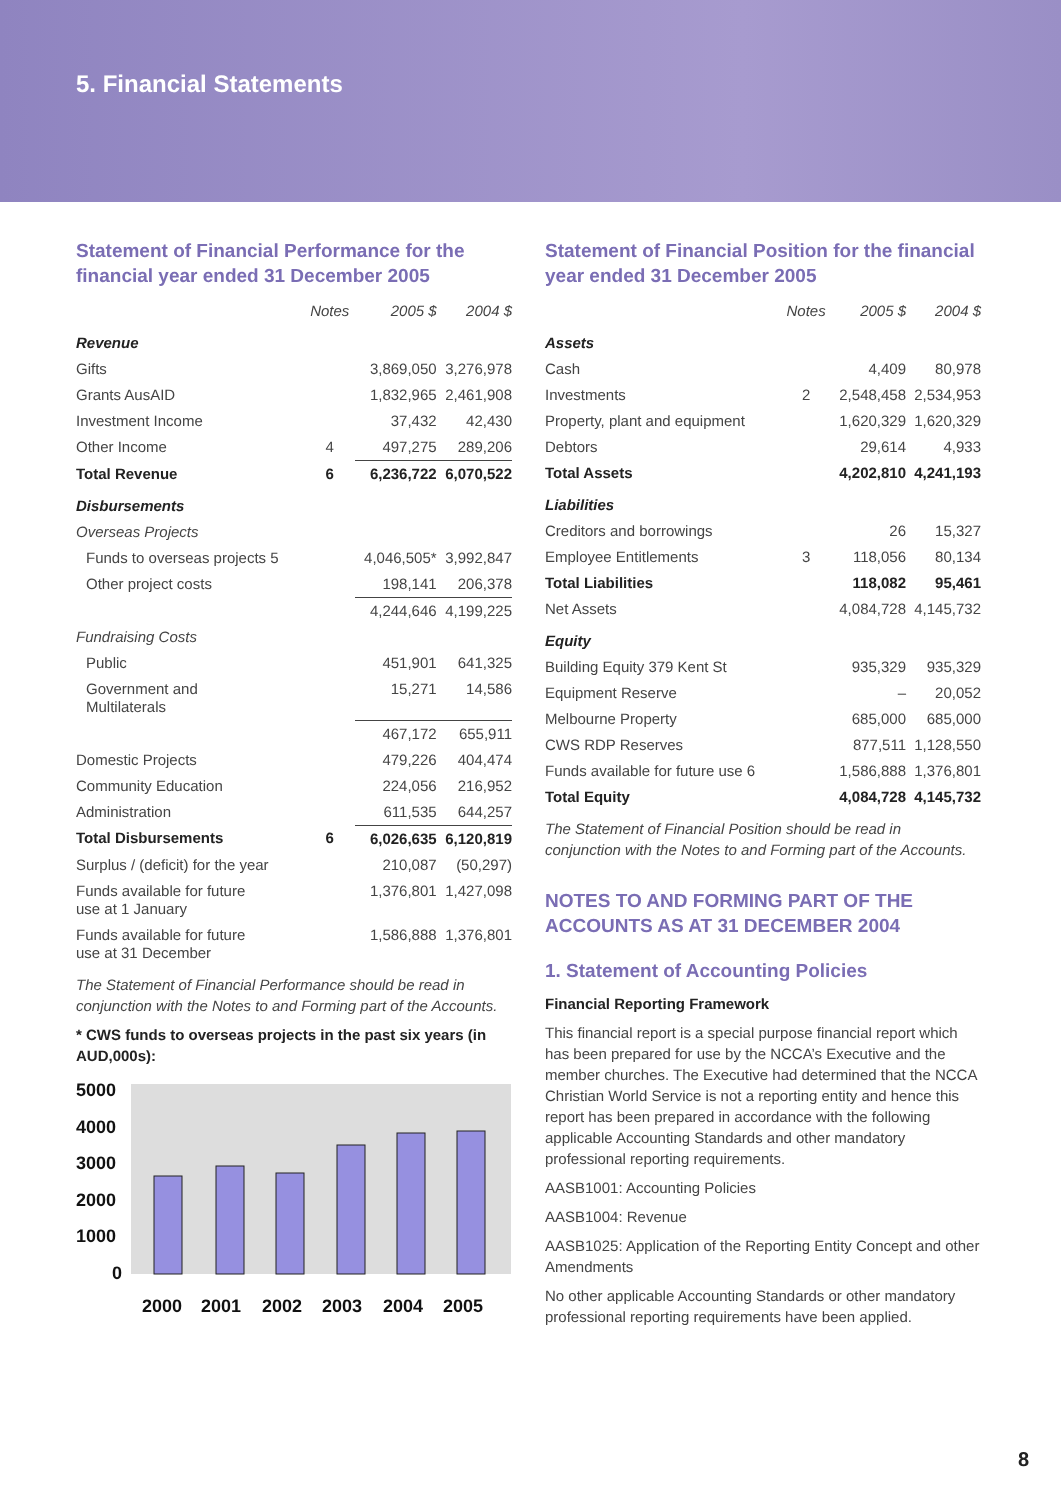5. Financial Statements
Statement of Financial Performance for the financial year ended 31 December 2005
| | Notes | 2005 $ | 2004 $ |
| --- | --- | --- | --- |
| Revenue | | | |
| Gifts | | 3,869,050 | 3,276,978 |
| Grants AusAID | | 1,832,965 | 2,461,908 |
| Investment Income | | 37,432 | 42,430 |
| Other Income | 4 | 497,275 | 289,206 |
| Total Revenue | 6 | 6,236,722 | 6,070,522 |
| Disbursements | | | |
| Overseas Projects | | | |
| Funds to overseas projects 5 | | 4,046,505* | 3,992,847 |
| Other project costs | | 198,141 | 206,378 |
| | | 4,244,646 | 4,199,225 |
| Fundraising Costs | | | |
| Public | | 451,901 | 641,325 |
| Government and Multilaterals | | 15,271 | 14,586 |
| | | 467,172 | 655,911 |
| Domestic Projects | | 479,226 | 404,474 |
| Community Education | | 224,056 | 216,952 |
| Administration | | 611,535 | 644,257 |
| Total Disbursements | 6 | 6,026,635 | 6,120,819 |
| Surplus / (deficit) for the year | | 210,087 | (50,297) |
| Funds available for future use at 1 January | | 1,376,801 | 1,427,098 |
| Funds available for future use at 31 December | | 1,586,888 | 1,376,801 |
The Statement of Financial Performance should be read in conjunction with the Notes to and Forming part of the Accounts.
* CWS funds to overseas projects in the past six years (in AUD,000s):
5000
4000
3000
2000
1000
0
2000
2001
2002
2003
2004
2005
Statement of Financial Position for the financial year ended 31 December 2005
| | Notes | 2005 $ | 2004 $ |
| --- | --- | --- | --- |
| Assets | | | |
| Cash | | 4,409 | 80,978 |
| Investments | 2 | 2,548,458 | 2,534,953 |
| Property, plant and equipment | | 1,620,329 | 1,620,329 |
| Debtors | | 29,614 | 4,933 |
| Total Assets | | 4,202,810 | 4,241,193 |
| Liabilities | | | |
| Creditors and borrowings | | 26 | 15,327 |
| Employee Entitlements | 3 | 118,056 | 80,134 |
| Total Liabilities | | 118,082 | 95,461 |
| Net Assets | | 4,084,728 | 4,145,732 |
| Equity | | | |
| Building Equity 379 Kent St | | 935,329 | 935,329 |
| Equipment Reserve | | – | 20,052 |
| Melbourne Property | | 685,000 | 685,000 |
| CWS RDP Reserves | | 877,511 | 1,128,550 |
| Funds available for future use 6 | | 1,586,888 | 1,376,801 |
| Total Equity | | 4,084,728 | 4,145,732 |
The Statement of Financial Position should be read in conjunction with the Notes to and Forming part of the Accounts.
NOTES TO AND FORMING PART OF THE ACCOUNTS AS AT 31 DECEMBER 2004
1. Statement of Accounting Policies
Financial Reporting Framework
This financial report is a special purpose financial report which has been prepared for use by the NCCA’s Executive and the member churches. The Executive had determined that the NCCA Christian World Service is not a reporting entity and hence this report has been prepared in accordance with the following applicable Accounting Standards and other mandatory professional reporting requirements.
AASB1001: Accounting Policies
AASB1004: Revenue
AASB1025: Application of the Reporting Entity Concept and other Amendments
No other applicable Accounting Standards or other mandatory professional reporting requirements have been applied.
8